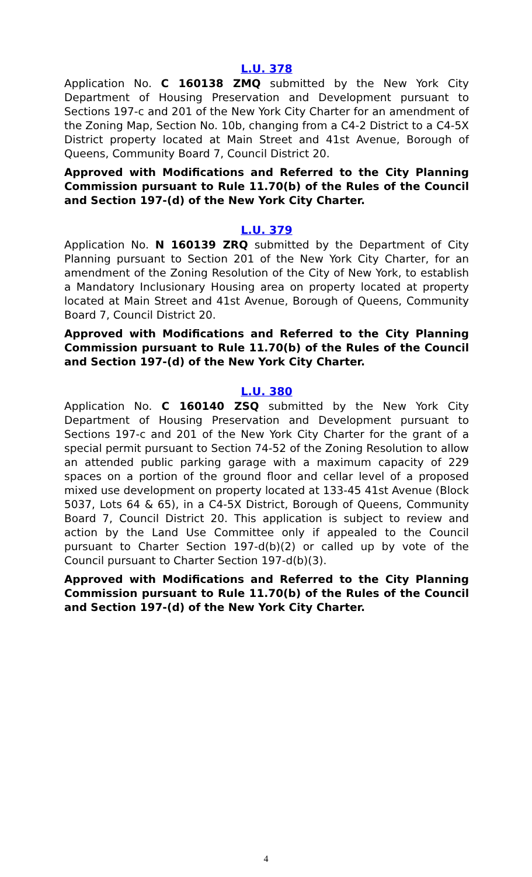L.U. 378
Application No. C 160138 ZMQ submitted by the New York City Department of Housing Preservation and Development pursuant to Sections 197-c and 201 of the New York City Charter for an amendment of the Zoning Map, Section No. 10b, changing from a C4-2 District to a C4-5X District property located at Main Street and 41st Avenue, Borough of Queens, Community Board 7, Council District 20.
Approved with Modifications and Referred to the City Planning Commission pursuant to Rule 11.70(b) of the Rules of the Council and Section 197-(d) of the New York City Charter.
L.U. 379
Application No. N 160139 ZRQ submitted by the Department of City Planning pursuant to Section 201 of the New York City Charter, for an amendment of the Zoning Resolution of the City of New York, to establish a Mandatory Inclusionary Housing area on property located at property located at Main Street and 41st Avenue, Borough of Queens, Community Board 7, Council District 20.
Approved with Modifications and Referred to the City Planning Commission pursuant to Rule 11.70(b) of the Rules of the Council and Section 197-(d) of the New York City Charter.
L.U. 380
Application No. C 160140 ZSQ submitted by the New York City Department of Housing Preservation and Development pursuant to Sections 197-c and 201 of the New York City Charter for the grant of a special permit pursuant to Section 74-52 of the Zoning Resolution to allow an attended public parking garage with a maximum capacity of 229 spaces on a portion of the ground floor and cellar level of a proposed mixed use development on property located at 133-45 41st Avenue (Block 5037, Lots 64 & 65), in a C4-5X District, Borough of Queens, Community Board 7, Council District 20. This application is subject to review and action by the Land Use Committee only if appealed to the Council pursuant to Charter Section 197-d(b)(2) or called up by vote of the Council pursuant to Charter Section 197-d(b)(3).
Approved with Modifications and Referred to the City Planning Commission pursuant to Rule 11.70(b) of the Rules of the Council and Section 197-(d) of the New York City Charter.
4